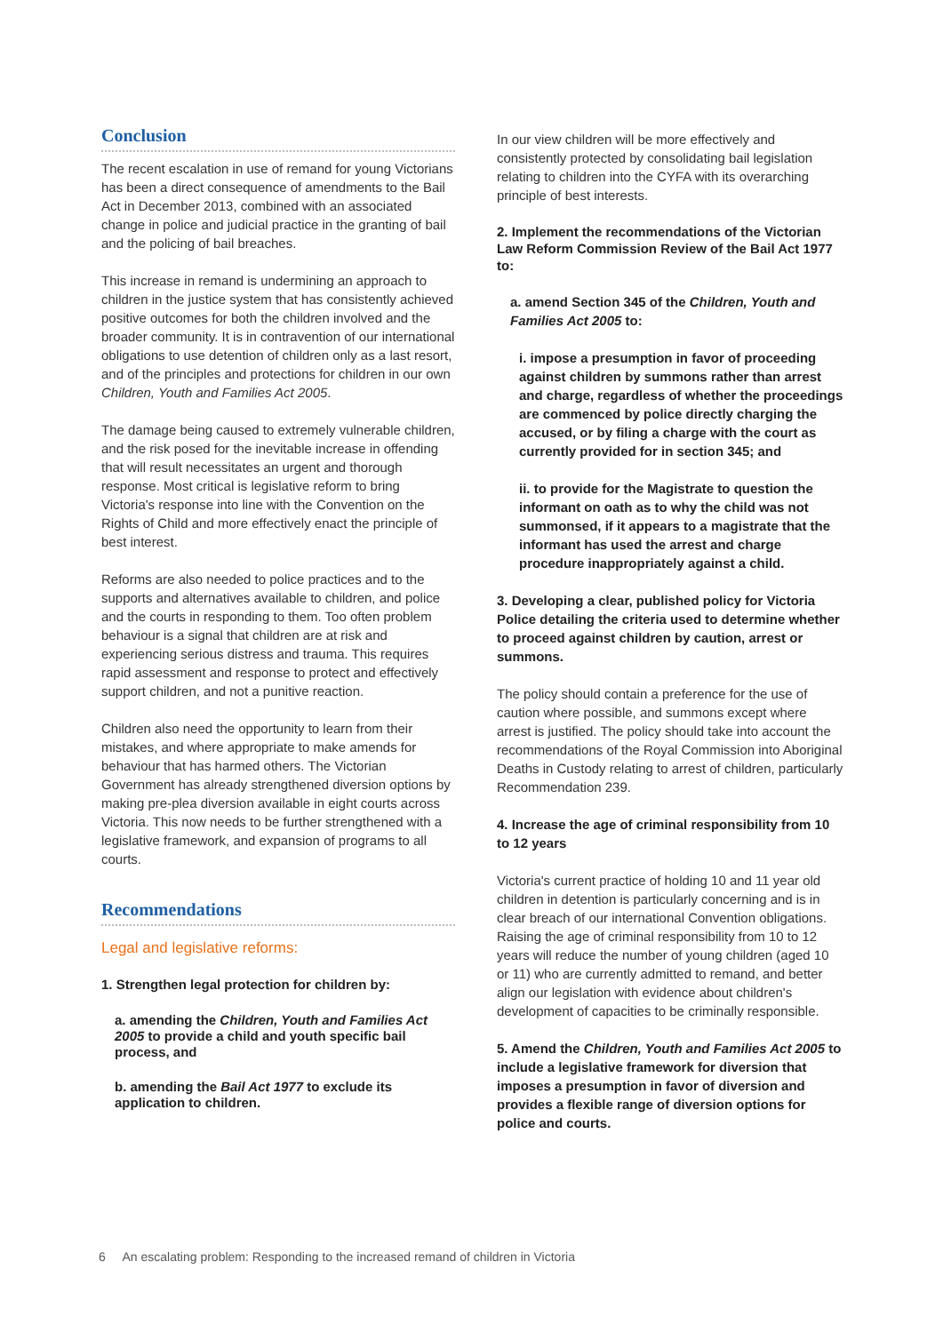Conclusion
The recent escalation in use of remand for young Victorians has been a direct consequence of amendments to the Bail Act in December 2013, combined with an associated change in police and judicial practice in the granting of bail and the policing of bail breaches.
This increase in remand is undermining an approach to children in the justice system that has consistently achieved positive outcomes for both the children involved and the broader community. It is in contravention of our international obligations to use detention of children only as a last resort, and of the principles and protections for children in our own Children, Youth and Families Act 2005.
The damage being caused to extremely vulnerable children, and the risk posed for the inevitable increase in offending that will result necessitates an urgent and thorough response. Most critical is legislative reform to bring Victoria's response into line with the Convention on the Rights of Child and more effectively enact the principle of best interest.
Reforms are also needed to police practices and to the supports and alternatives available to children, and police and the courts in responding to them. Too often problem behaviour is a signal that children are at risk and experiencing serious distress and trauma. This requires rapid assessment and response to protect and effectively support children, and not a punitive reaction.
Children also need the opportunity to learn from their mistakes, and where appropriate to make amends for behaviour that has harmed others. The Victorian Government has already strengthened diversion options by making pre-plea diversion available in eight courts across Victoria. This now needs to be further strengthened with a legislative framework, and expansion of programs to all courts.
Recommendations
Legal and legislative reforms:
1. Strengthen legal protection for children by:
a. amending the Children, Youth and Families Act 2005 to provide a child and youth specific bail process, and
b. amending the Bail Act 1977 to exclude its application to children.
In our view children will be more effectively and consistently protected by consolidating bail legislation relating to children into the CYFA with its overarching principle of best interests.
2. Implement the recommendations of the Victorian Law Reform Commission Review of the Bail Act 1977 to:
a. amend Section 345 of the Children, Youth and Families Act 2005 to:
i. impose a presumption in favor of proceeding against children by summons rather than arrest and charge, regardless of whether the proceedings are commenced by police directly charging the accused, or by filing a charge with the court as currently provided for in section 345; and
ii. to provide for the Magistrate to question the informant on oath as to why the child was not summonsed, if it appears to a magistrate that the informant has used the arrest and charge procedure inappropriately against a child.
3. Developing a clear, published policy for Victoria Police detailing the criteria used to determine whether to proceed against children by caution, arrest or summons.
The policy should contain a preference for the use of caution where possible, and summons except where arrest is justified. The policy should take into account the recommendations of the Royal Commission into Aboriginal Deaths in Custody relating to arrest of children, particularly Recommendation 239.
4. Increase the age of criminal responsibility from 10 to 12 years
Victoria's current practice of holding 10 and 11 year old children in detention is particularly concerning and is in clear breach of our international Convention obligations. Raising the age of criminal responsibility from 10 to 12 years will reduce the number of young children (aged 10 or 11) who are currently admitted to remand, and better align our legislation with evidence about children's development of capacities to be criminally responsible.
5. Amend the Children, Youth and Families Act 2005 to include a legislative framework for diversion that imposes a presumption in favor of diversion and provides a flexible range of diversion options for police and courts.
6 An escalating problem: Responding to the increased remand of children in Victoria